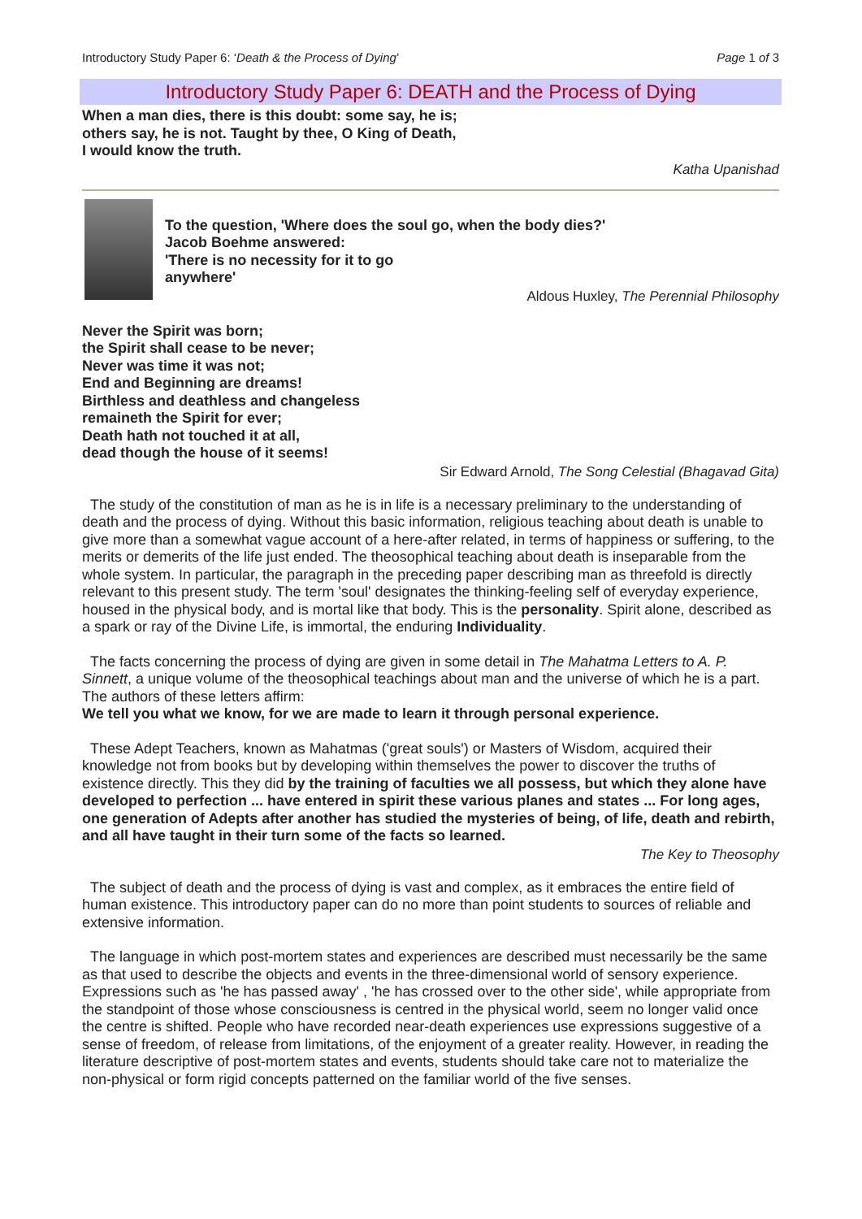Introductory Study Paper 6: ‘Death & the Process of Dying’ Page 1 of 3
Introductory Study Paper 6: DEATH and the Process of Dying
When a man dies, there is this doubt: some say, he is;
others say, he is not. Taught by thee, O King of Death,
I would know the truth.
Katha Upanishad
To the question, 'Where does the soul go, when the body dies?'
Jacob Boehme answered:
'There is no necessity for it to go
anywhere'
Aldous Huxley, The Perennial Philosophy
Never the Spirit was born;
the Spirit shall cease to be never;
Never was time it was not;
End and Beginning are dreams!
Birthless and deathless and changeless
remaineth the Spirit for ever;
Death hath not touched it at all,
dead though the house of it seems!
Sir Edward Arnold, The Song Celestial (Bhagavad Gita)
The study of the constitution of man as he is in life is a necessary preliminary to the understanding of death and the process of dying. Without this basic information, religious teaching about death is unable to give more than a somewhat vague account of a here-after related, in terms of happiness or suffering, to the merits or demerits of the life just ended. The theosophical teaching about death is inseparable from the whole system. In particular, the paragraph in the preceding paper describing man as threefold is directly relevant to this present study. The term 'soul' designates the thinking-feeling self of everyday experience, housed in the physical body, and is mortal like that body. This is the personality. Spirit alone, described as a spark or ray of the Divine Life, is immortal, the enduring Individuality.
The facts concerning the process of dying are given in some detail in The Mahatma Letters to A. P. Sinnett, a unique volume of the theosophical teachings about man and the universe of which he is a part. The authors of these letters affirm:
We tell you what we know, for we are made to learn it through personal experience.
These Adept Teachers, known as Mahatmas ('great souls') or Masters of Wisdom, acquired their knowledge not from books but by developing within themselves the power to discover the truths of existence directly. This they did by the training of faculties we all possess, but which they alone have developed to perfection ... have entered in spirit these various planes and states ... For long ages, one generation of Adepts after another has studied the mysteries of being, of life, death and rebirth, and all have taught in their turn some of the facts so learned.
The Key to Theosophy
The subject of death and the process of dying is vast and complex, as it embraces the entire field of human existence. This introductory paper can do no more than point students to sources of reliable and extensive information.
The language in which post-mortem states and experiences are described must necessarily be the same as that used to describe the objects and events in the three-dimensional world of sensory experience. Expressions such as 'he has passed away' , 'he has crossed over to the other side', while appropriate from the standpoint of those whose consciousness is centred in the physical world, seem no longer valid once the centre is shifted. People who have recorded near-death experiences use expressions suggestive of a sense of freedom, of release from limitations, of the enjoyment of a greater reality. However, in reading the literature descriptive of post-mortem states and events, students should take care not to materialize the non-physical or form rigid concepts patterned on the familiar world of the five senses.